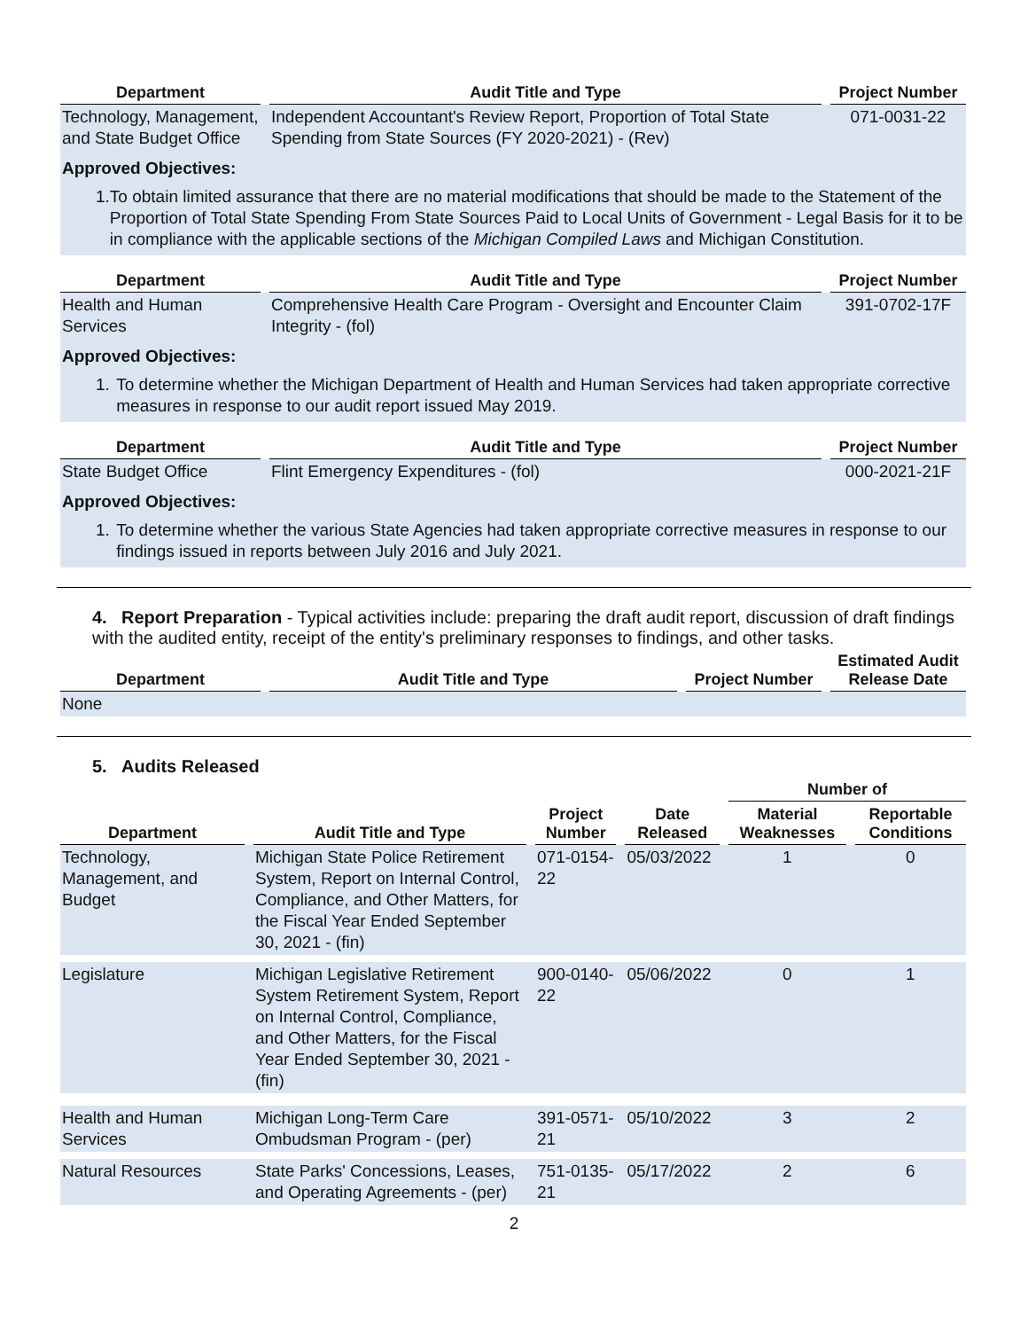| Department | | Audit Title and Type | | Project Number |
| --- | --- | --- | --- | --- |
| Technology, Management, and State Budget Office | | Independent Accountant's Review Report, Proportion of Total State Spending from State Sources (FY 2020-2021) - (Rev) | | 071-0031-22 |
| Approved Objectives: 1. To obtain limited assurance that there are no material modifications that should be made to the Statement of the Proportion of Total State Spending From State Sources Paid to Local Units of Government - Legal Basis for it to be in compliance with the applicable sections of the Michigan Compiled Laws and Michigan Constitution. | | | | |
| Department | | Audit Title and Type | | Project Number |
| Health and Human Services | | Comprehensive Health Care Program - Oversight and Encounter Claim Integrity - (fol) | | 391-0702-17F |
| Approved Objectives: 1. To determine whether the Michigan Department of Health and Human Services had taken appropriate corrective measures in response to our audit report issued May 2019. | | | | |
| Department | | Audit Title and Type | | Project Number |
| State Budget Office | | Flint Emergency Expenditures - (fol) | | 000-2021-21F |
| Approved Objectives: 1. To determine whether the various State Agencies had taken appropriate corrective measures in response to our findings issued in reports between July 2016 and July 2021. | | | | |
4. Report Preparation - Typical activities include: preparing the draft audit report, discussion of draft findings with the audited entity, receipt of the entity's preliminary responses to findings, and other tasks.
| Department | | Audit Title and Type | | Project Number | | Estimated Audit Release Date |
| --- | --- | --- | --- | --- | --- | --- |
| None | | | | | | |
5. Audits Released
| | | | | | | | | Number of | | |
| --- | --- | --- | --- | --- | --- | --- | --- | --- | --- | --- |
| Department | | Audit Title and Type | | Project Number | | Date Released | | Material Weaknesses | | Reportable Conditions |
| Technology, Management, and Budget | | Michigan State Police Retirement System, Report on Internal Control, Compliance, and Other Matters, for the Fiscal Year Ended September 30, 2021 - (fin) | | 071-0154-22 | | 05/03/2022 | | 1 | | 0 |
| Legislature | | Michigan Legislative Retirement System Retirement System, Report on Internal Control, Compliance, and Other Matters, for the Fiscal Year Ended September 30, 2021 - (fin) | | 900-0140-22 | | 05/06/2022 | | 0 | | 1 |
| Health and Human Services | | Michigan Long-Term Care Ombudsman Program - (per) | | 391-0571-21 | | 05/10/2022 | | 3 | | 2 |
| Natural Resources | | State Parks' Concessions, Leases, and Operating Agreements - (per) | | 751-0135-21 | | 05/17/2022 | | 2 | | 6 |
2